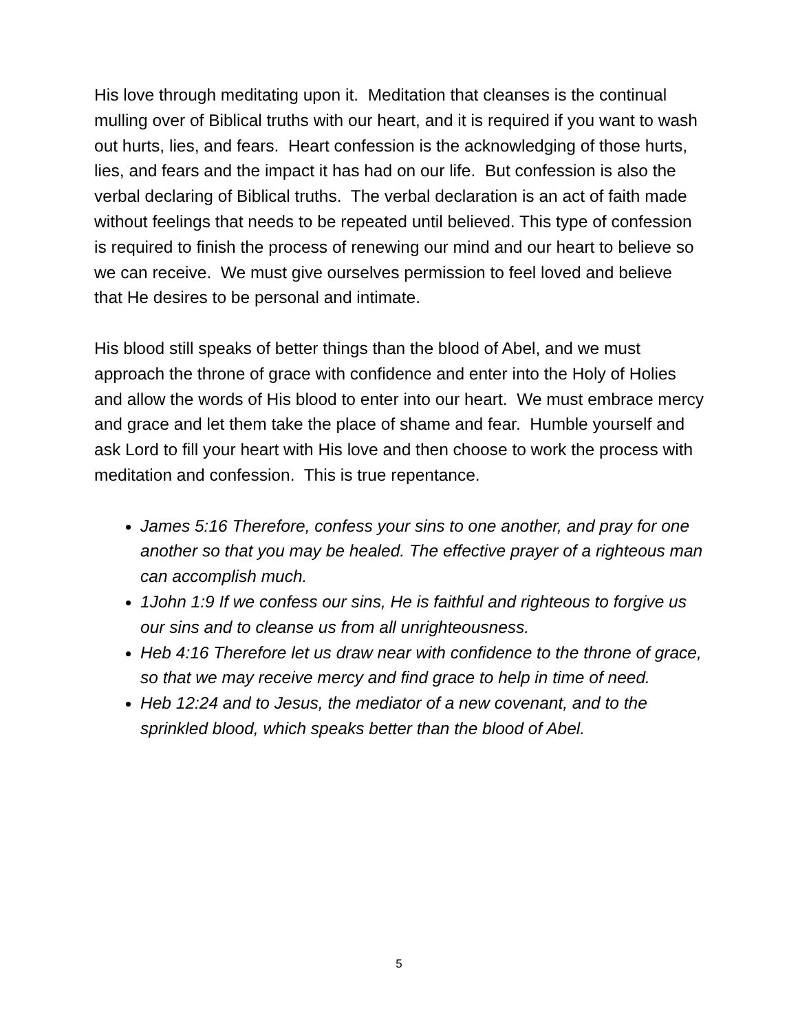His love through meditating upon it. Meditation that cleanses is the continual mulling over of Biblical truths with our heart, and it is required if you want to wash out hurts, lies, and fears. Heart confession is the acknowledging of those hurts, lies, and fears and the impact it has had on our life. But confession is also the verbal declaring of Biblical truths. The verbal declaration is an act of faith made without feelings that needs to be repeated until believed. This type of confession is required to finish the process of renewing our mind and our heart to believe so we can receive. We must give ourselves permission to feel loved and believe that He desires to be personal and intimate.
His blood still speaks of better things than the blood of Abel, and we must approach the throne of grace with confidence and enter into the Holy of Holies and allow the words of His blood to enter into our heart. We must embrace mercy and grace and let them take the place of shame and fear. Humble yourself and ask Lord to fill your heart with His love and then choose to work the process with meditation and confession. This is true repentance.
James 5:16 Therefore, confess your sins to one another, and pray for one another so that you may be healed. The effective prayer of a righteous man can accomplish much.
1John 1:9 If we confess our sins, He is faithful and righteous to forgive us our sins and to cleanse us from all unrighteousness.
Heb 4:16 Therefore let us draw near with confidence to the throne of grace, so that we may receive mercy and find grace to help in time of need.
Heb 12:24 and to Jesus, the mediator of a new covenant, and to the sprinkled blood, which speaks better than the blood of Abel.
5